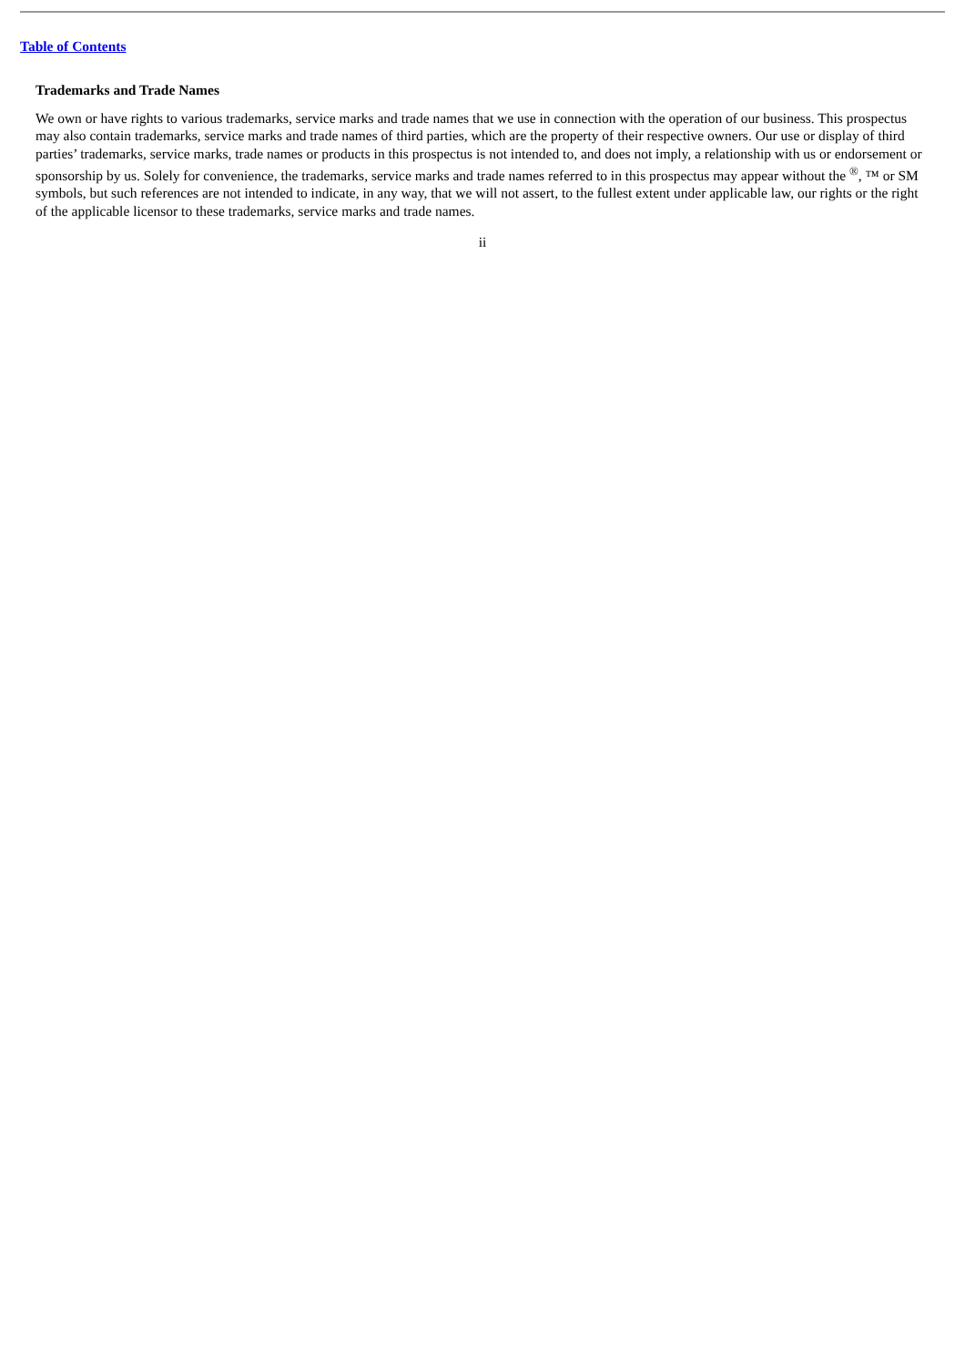Table of Contents
Trademarks and Trade Names
We own or have rights to various trademarks, service marks and trade names that we use in connection with the operation of our business. This prospectus may also contain trademarks, service marks and trade names of third parties, which are the property of their respective owners. Our use or display of third parties’ trademarks, service marks, trade names or products in this prospectus is not intended to, and does not imply, a relationship with us or endorsement or sponsorship by us. Solely for convenience, the trademarks, service marks and trade names referred to in this prospectus may appear without the <sup>®</sup>, ™ or SM symbols, but such references are not intended to indicate, in any way, that we will not assert, to the fullest extent under applicable law, our rights or the right of the applicable licensor to these trademarks, service marks and trade names.
ii